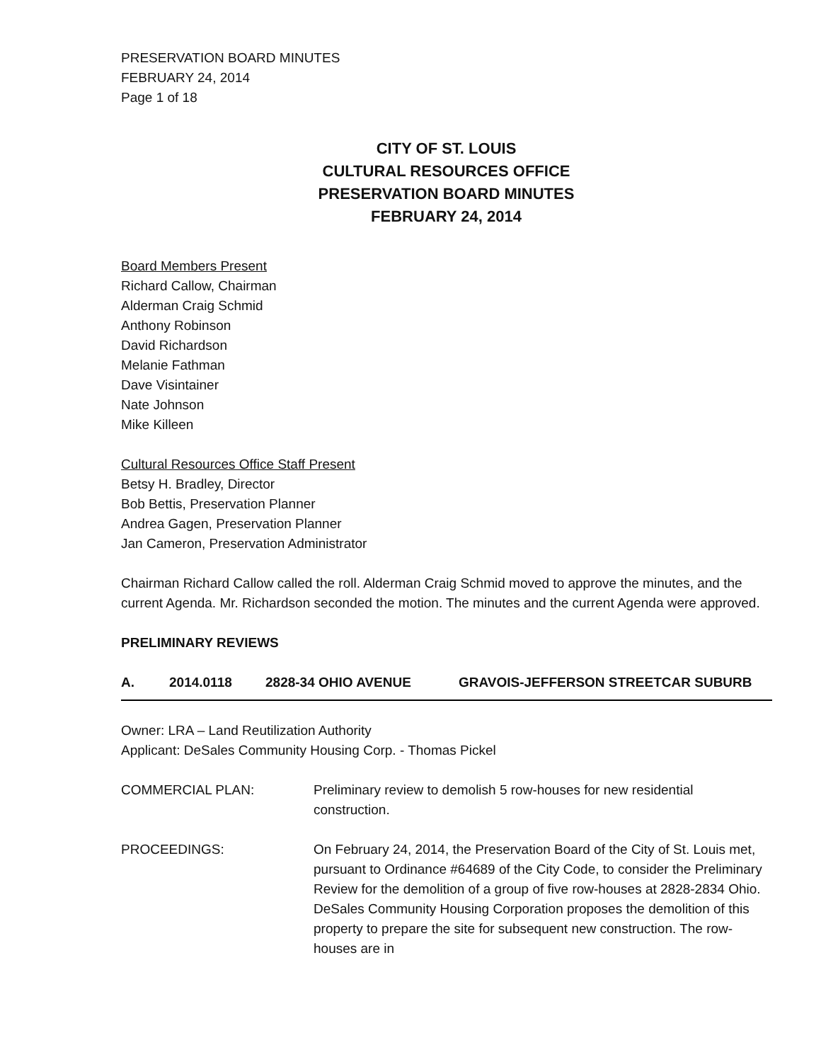PRESERVATION BOARD MINUTES
FEBRUARY 24, 2014
Page 1 of 18
CITY OF ST. LOUIS
CULTURAL RESOURCES OFFICE
PRESERVATION BOARD MINUTES
FEBRUARY 24, 2014
Board Members Present
Richard Callow, Chairman
Alderman Craig Schmid
Anthony Robinson
David Richardson
Melanie Fathman
Dave Visintainer
Nate Johnson
Mike Killeen
Cultural Resources Office Staff Present
Betsy H. Bradley, Director
Bob Bettis, Preservation Planner
Andrea Gagen, Preservation Planner
Jan Cameron, Preservation Administrator
Chairman Richard Callow called the roll. Alderman Craig Schmid moved to approve the minutes, and the current Agenda. Mr. Richardson seconded the motion. The minutes and the current Agenda were approved.
PRELIMINARY REVIEWS
A. 2014.0118 2828-34 OHIO AVENUE GRAVOIS-JEFFERSON STREETCAR SUBURB
Owner: LRA – Land Reutilization Authority
Applicant: DeSales Community Housing Corp. - Thomas Pickel
COMMERCIAL PLAN: Preliminary review to demolish 5 row-houses for new residential construction.
PROCEEDINGS: On February 24, 2014, the Preservation Board of the City of St. Louis met, pursuant to Ordinance #64689 of the City Code, to consider the Preliminary Review for the demolition of a group of five row-houses at 2828-2834 Ohio. DeSales Community Housing Corporation proposes the demolition of this property to prepare the site for subsequent new construction. The row-houses are in